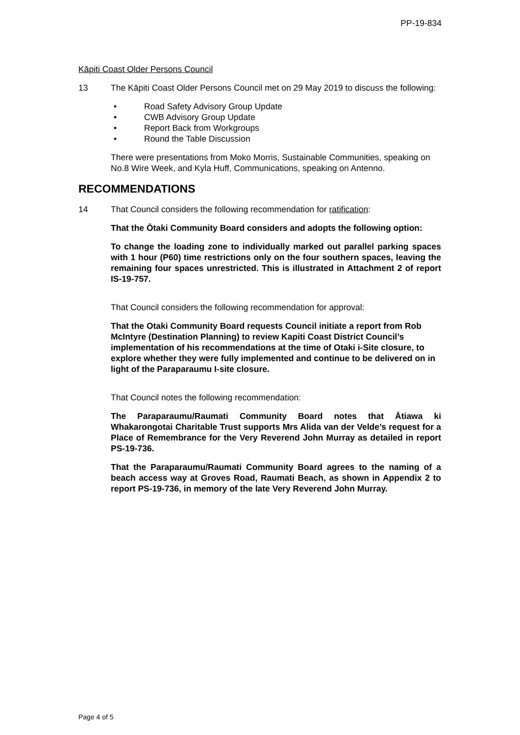PP-19-834
Kāpiti Coast Older Persons Council
13 The Kāpiti Coast Older Persons Council met on 29 May 2019 to discuss the following:
• Road Safety Advisory Group Update
• CWB Advisory Group Update
• Report Back from Workgroups
• Round the Table Discussion
There were presentations from Moko Morris, Sustainable Communities, speaking on No.8 Wire Week, and Kyla Huff, Communications, speaking on Antenno.
RECOMMENDATIONS
14 That Council considers the following recommendation for ratification:
That the Ōtaki Community Board considers and adopts the following option:
To change the loading zone to individually marked out parallel parking spaces with 1 hour (P60) time restrictions only on the four southern spaces, leaving the remaining four spaces unrestricted. This is illustrated in Attachment 2 of report IS-19-757.
That Council considers the following recommendation for approval:
That the Otaki Community Board requests Council initiate a report from Rob McIntyre (Destination Planning) to review Kapiti Coast District Council’s implementation of his recommendations at the time of Otaki i-Site closure, to explore whether they were fully implemented and continue to be delivered on in light of the Paraparaumu I-site closure.
That Council notes the following recommendation:
The Paraparaumu/Raumati Community Board notes that Ātiawa ki Whakarongotai Charitable Trust supports Mrs Alida van der Velde’s request for a Place of Remembrance for the Very Reverend John Murray as detailed in report PS-19-736.
That the Paraparaumu/Raumati Community Board agrees to the naming of a beach access way at Groves Road, Raumati Beach, as shown in Appendix 2 to report PS-19-736, in memory of the late Very Reverend John Murray.
Page 4 of 5